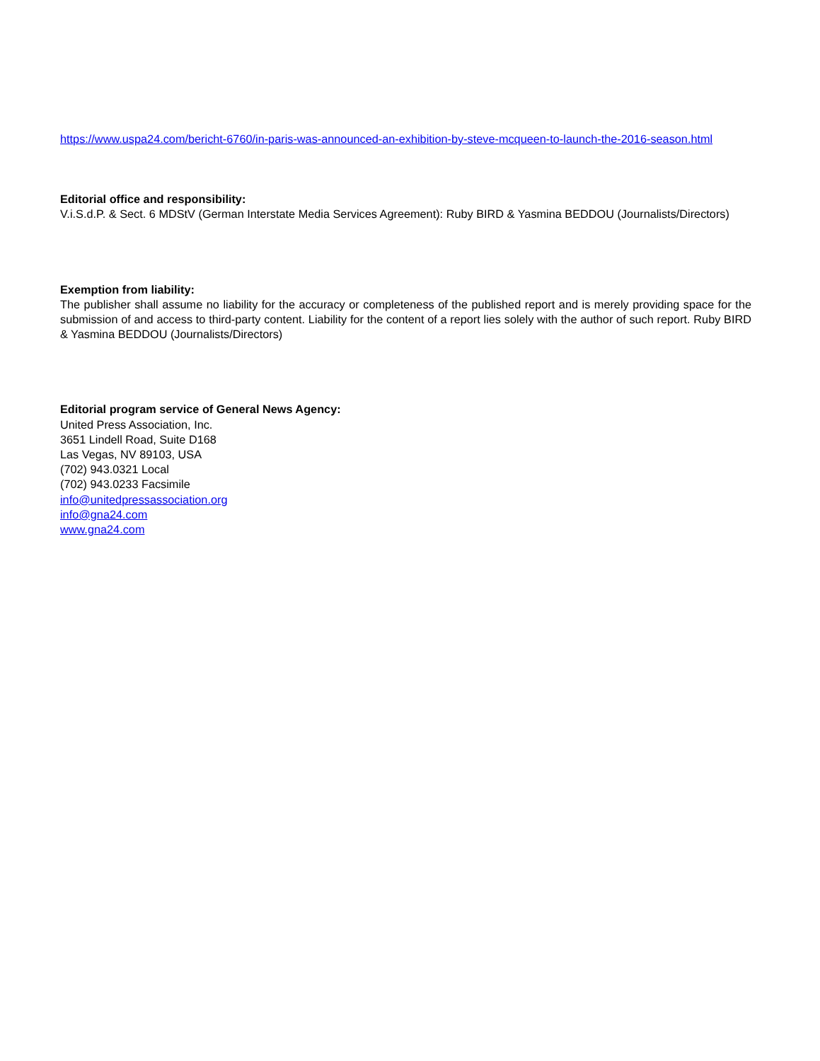https://www.uspa24.com/bericht-6760/in-paris-was-announced-an-exhibition-by-steve-mcqueen-to-launch-the-2016-season.html
Editorial office and responsibility:
V.i.S.d.P. & Sect. 6 MDStV (German Interstate Media Services Agreement): Ruby BIRD & Yasmina BEDDOU (Journalists/Directors)
Exemption from liability:
The publisher shall assume no liability for the accuracy or completeness of the published report and is merely providing space for the submission of and access to third-party content. Liability for the content of a report lies solely with the author of such report. Ruby BIRD & Yasmina BEDDOU (Journalists/Directors)
Editorial program service of General News Agency:
United Press Association, Inc.
3651 Lindell Road, Suite D168
Las Vegas, NV 89103, USA
(702) 943.0321 Local
(702) 943.0233 Facsimile
info@unitedpressassociation.org
info@gna24.com
www.gna24.com